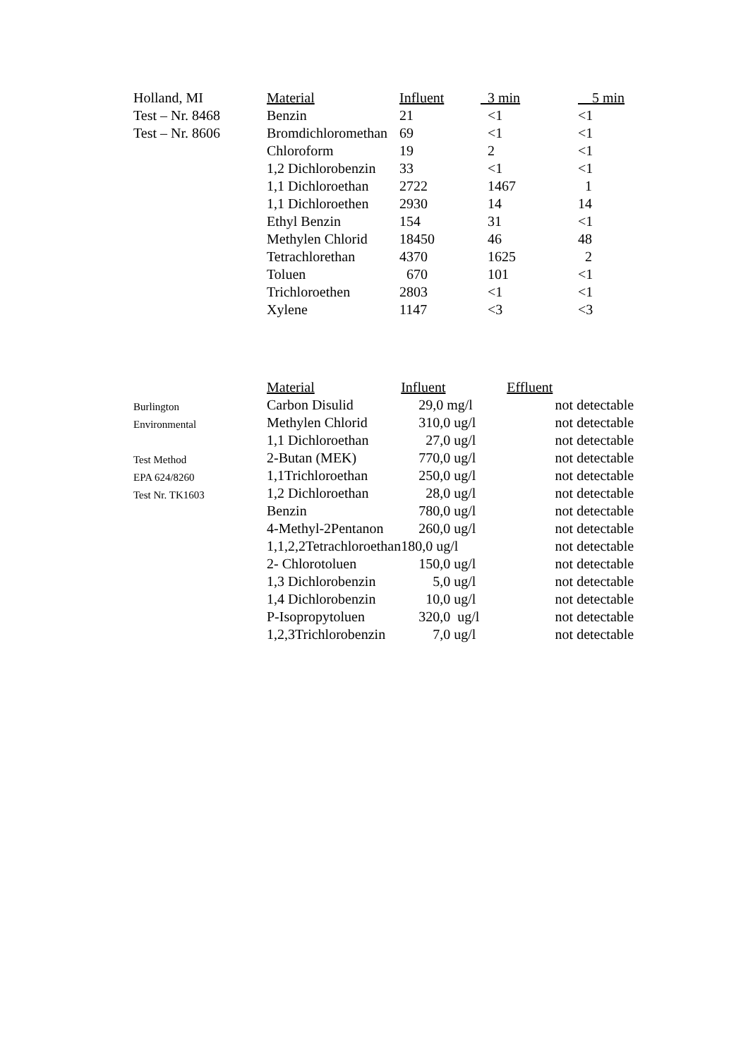| Holland, MI | Material | Influent | 3 min | 5 min |
| Test – Nr. 8468 | Benzin | 21 | <1 | <1 |
| Test – Nr. 8606 | Bromdichloromethan | 69 | <1 | <1 |
| | Chloroform | 19 | 2 | <1 |
| | 1,2 Dichlorobenzin | 33 | <1 | <1 |
| | 1,1 Dichloroethan | 2722 | 1467 | 1 |
| | 1,1 Dichloroethen | 2930 | 14 | 14 |
| | Ethyl Benzin | 154 | 31 | <1 |
| | Methylen Chlorid | 18450 | 46 | 48 |
| | Tetrachlorethan | 4370 | 1625 | 2 |
| | Toluen | 670 | 101 | <1 |
| | Trichloroethen | 2803 | <1 | <1 |
| | Xylene | 1147 | <3 | <3 |
| | Material | Influent | Effluent |
| Burlington | Carbon Disulid | 29,0 mg/l | not detectable |
| Environmental | Methylen Chlorid | 310,0 ug/l | not detectable |
| | 1,1 Dichloroethan | 27,0 ug/l | not detectable |
| Test Method | 2-Butan (MEK) | 770,0 ug/l | not detectable |
| EPA 624/8260 | 1,1Trichloroethan | 250,0 ug/l | not detectable |
| Test Nr. TK1603 | 1,2 Dichloroethan | 28,0 ug/l | not detectable |
| | Benzin | 780,0 ug/l | not detectable |
| | 4-Methyl-2Pentanon | 260,0 ug/l | not detectable |
| | 1,1,2,2Tetrachloroethan | 180,0 ug/l | not detectable |
| | 2- Chlorotoluen | 150,0 ug/l | not detectable |
| | 1,3 Dichlorobenzin | 5,0 ug/l | not detectable |
| | 1,4 Dichlorobenzin | 10,0 ug/l | not detectable |
| | P-Isopropytoluen | 320,0 ug/l | not detectable |
| | 1,2,3Trichlorobenzin | 7,0 ug/l | not detectable |